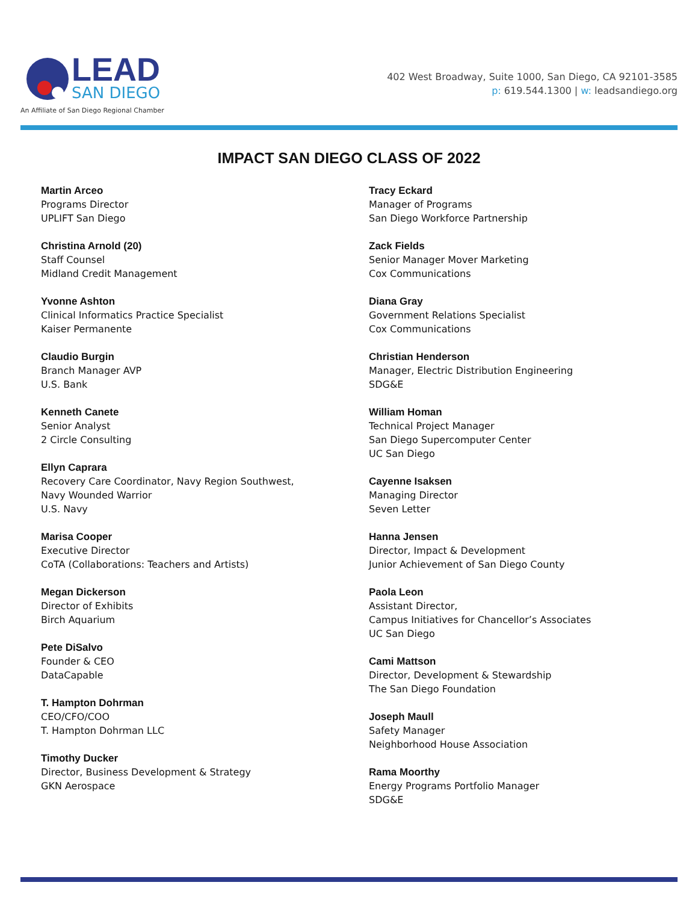LEAD
SAN DIEGO
An Affiliate of San Diego Regional Chamber
402 West Broadway, Suite 1000, San Diego, CA 92101-3585
p: 619.544.1300 | w: leadsandiego.org
IMPACT SAN DIEGO CLASS OF 2022
Martin Arceo
Programs Director
UPLIFT San Diego
Christina Arnold (20)
Staff Counsel
Midland Credit Management
Yvonne Ashton
Clinical Informatics Practice Specialist
Kaiser Permanente
Claudio Burgin
Branch Manager AVP
U.S. Bank
Kenneth Canete
Senior Analyst
2 Circle Consulting
Ellyn Caprara
Recovery Care Coordinator, Navy Region Southwest,
Navy Wounded Warrior
U.S. Navy
Marisa Cooper
Executive Director
CoTA (Collaborations: Teachers and Artists)
Megan Dickerson
Director of Exhibits
Birch Aquarium
Pete DiSalvo
Founder & CEO
DataCapable
T. Hampton Dohrman
CEO/CFO/COO
T. Hampton Dohrman LLC
Timothy Ducker
Director, Business Development & Strategy
GKN Aerospace
Tracy Eckard
Manager of Programs
San Diego Workforce Partnership
Zack Fields
Senior Manager Mover Marketing
Cox Communications
Diana Gray
Government Relations Specialist
Cox Communications
Christian Henderson
Manager, Electric Distribution Engineering
SDG&E
William Homan
Technical Project Manager
San Diego Supercomputer Center
UC San Diego
Cayenne Isaksen
Managing Director
Seven Letter
Hanna Jensen
Director, Impact & Development
Junior Achievement of San Diego County
Paola Leon
Assistant Director,
Campus Initiatives for Chancellor’s Associates
UC San Diego
Cami Mattson
Director, Development & Stewardship
The San Diego Foundation
Joseph Maull
Safety Manager
Neighborhood House Association
Rama Moorthy
Energy Programs Portfolio Manager
SDG&E